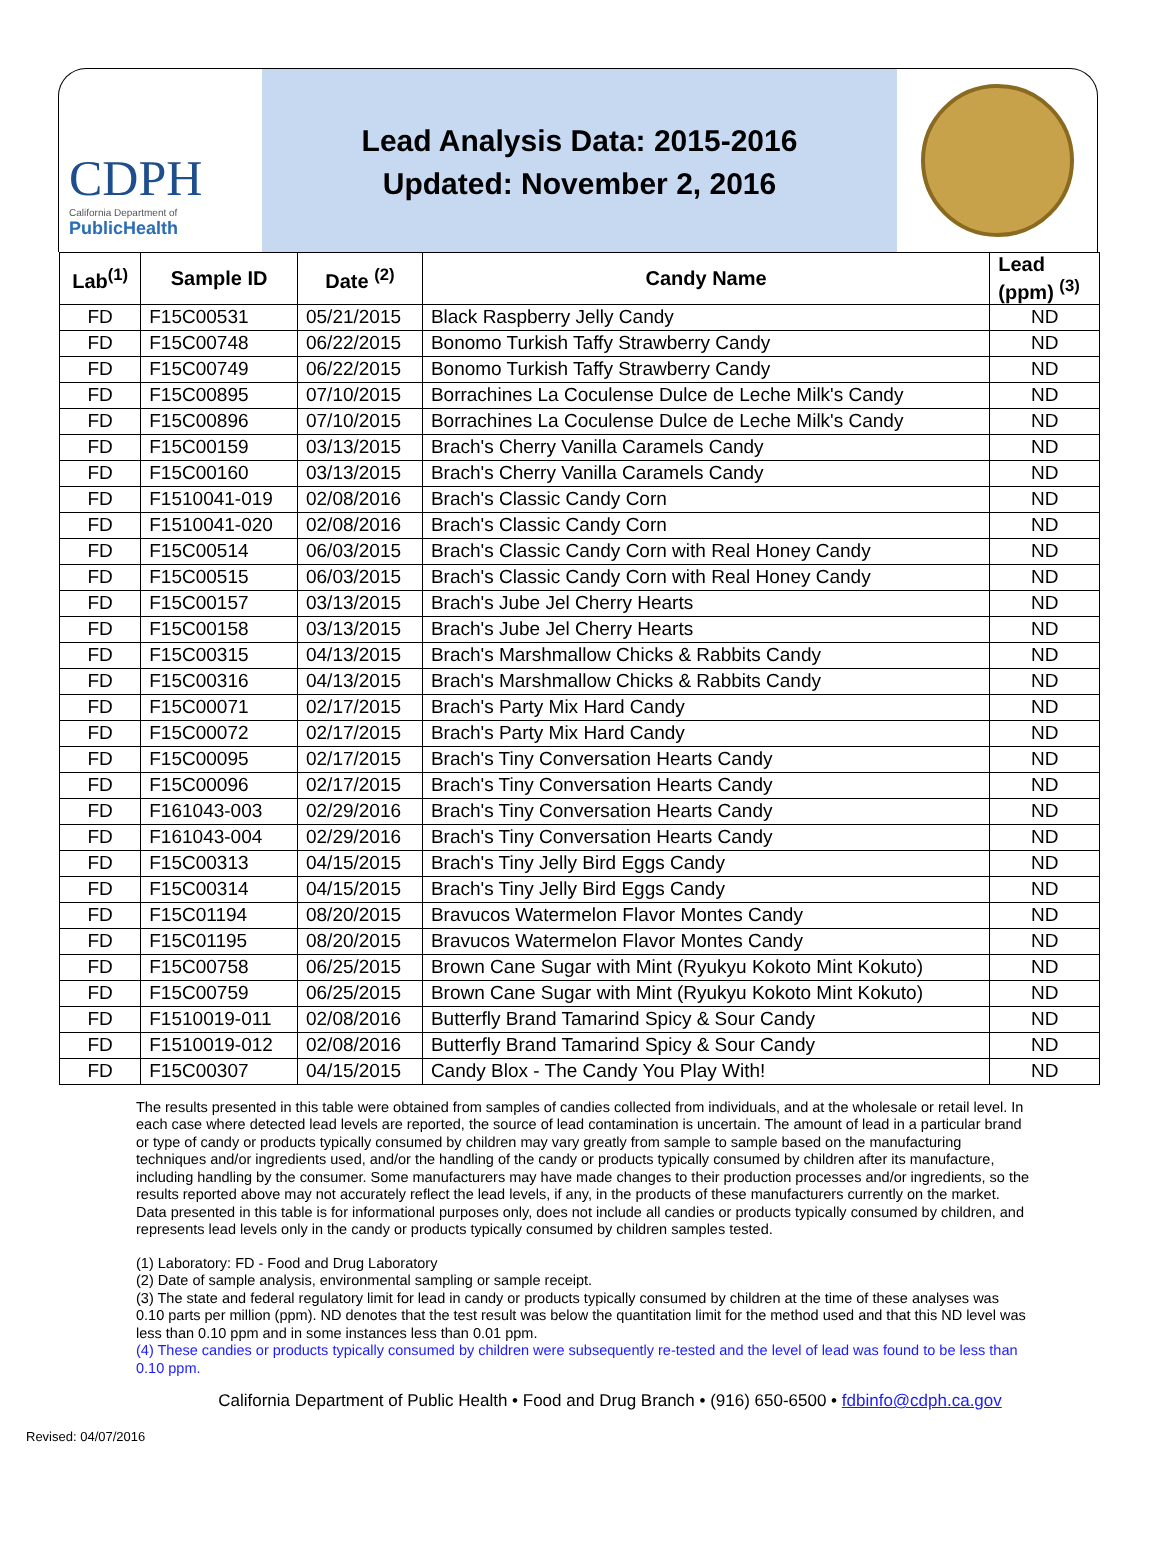CDPH
California Department of
PublicHealth
Lead Analysis Data: 2015-2016
Updated: November 2, 2016
| Lab<sup>(1)</sup> | Sample ID | Date <sup>(2)</sup> | Candy Name | Lead (ppm) <sup>(3)</sup> |
| --- | --- | --- | --- | --- |
| FD | F15C00531 | 05/21/2015 | Black Raspberry Jelly Candy | ND |
| FD | F15C00748 | 06/22/2015 | Bonomo Turkish Taffy Strawberry Candy | ND |
| FD | F15C00749 | 06/22/2015 | Bonomo Turkish Taffy Strawberry Candy | ND |
| FD | F15C00895 | 07/10/2015 | Borrachines La Coculense Dulce de Leche Milk's Candy | ND |
| FD | F15C00896 | 07/10/2015 | Borrachines La Coculense Dulce de Leche Milk's Candy | ND |
| FD | F15C00159 | 03/13/2015 | Brach's Cherry Vanilla Caramels Candy | ND |
| FD | F15C00160 | 03/13/2015 | Brach's Cherry Vanilla Caramels Candy | ND |
| FD | F1510041-019 | 02/08/2016 | Brach's Classic Candy Corn | ND |
| FD | F1510041-020 | 02/08/2016 | Brach's Classic Candy Corn | ND |
| FD | F15C00514 | 06/03/2015 | Brach's Classic Candy Corn with Real Honey Candy | ND |
| FD | F15C00515 | 06/03/2015 | Brach's Classic Candy Corn with Real Honey Candy | ND |
| FD | F15C00157 | 03/13/2015 | Brach's Jube Jel Cherry Hearts | ND |
| FD | F15C00158 | 03/13/2015 | Brach's Jube Jel Cherry Hearts | ND |
| FD | F15C00315 | 04/13/2015 | Brach's Marshmallow Chicks & Rabbits Candy | ND |
| FD | F15C00316 | 04/13/2015 | Brach's Marshmallow Chicks & Rabbits Candy | ND |
| FD | F15C00071 | 02/17/2015 | Brach's Party Mix Hard Candy | ND |
| FD | F15C00072 | 02/17/2015 | Brach's Party Mix Hard Candy | ND |
| FD | F15C00095 | 02/17/2015 | Brach's Tiny Conversation Hearts Candy | ND |
| FD | F15C00096 | 02/17/2015 | Brach's Tiny Conversation Hearts Candy | ND |
| FD | F161043-003 | 02/29/2016 | Brach's Tiny Conversation Hearts Candy | ND |
| FD | F161043-004 | 02/29/2016 | Brach's Tiny Conversation Hearts Candy | ND |
| FD | F15C00313 | 04/15/2015 | Brach's Tiny Jelly Bird Eggs Candy | ND |
| FD | F15C00314 | 04/15/2015 | Brach's Tiny Jelly Bird Eggs Candy | ND |
| FD | F15C01194 | 08/20/2015 | Bravucos Watermelon Flavor Montes Candy | ND |
| FD | F15C01195 | 08/20/2015 | Bravucos Watermelon Flavor Montes Candy | ND |
| FD | F15C00758 | 06/25/2015 | Brown Cane Sugar with Mint (Ryukyu Kokoto Mint Kokuto) | ND |
| FD | F15C00759 | 06/25/2015 | Brown Cane Sugar with Mint (Ryukyu Kokoto Mint Kokuto) | ND |
| FD | F1510019-011 | 02/08/2016 | Butterfly Brand Tamarind Spicy & Sour Candy | ND |
| FD | F1510019-012 | 02/08/2016 | Butterfly Brand Tamarind Spicy & Sour Candy | ND |
| FD | F15C00307 | 04/15/2015 | Candy Blox - The Candy You Play With! | ND |
The results presented in this table were obtained from samples of candies collected from individuals, and at the wholesale or retail level. In each case where detected lead levels are reported, the source of lead contamination is uncertain. The amount of lead in a particular brand or type of candy or products typically consumed by children may vary greatly from sample to sample based on the manufacturing techniques and/or ingredients used, and/or the handling of the candy or products typically consumed by children after its manufacture, including handling by the consumer. Some manufacturers may have made changes to their production processes and/or ingredients, so the results reported above may not accurately reflect the lead levels, if any, in the products of these manufacturers currently on the market. Data presented in this table is for informational purposes only, does not include all candies or products typically consumed by children, and represents lead levels only in the candy or products typically consumed by children samples tested.
(1) Laboratory: FD - Food and Drug Laboratory
(2) Date of sample analysis, environmental sampling or sample receipt.
(3) The state and federal regulatory limit for lead in candy or products typically consumed by children at the time of these analyses was 0.10 parts per million (ppm). ND denotes that the test result was below the quantitation limit for the method used and that this ND level was less than 0.10 ppm and in some instances less than 0.01 ppm.
(4) These candies or products typically consumed by children were subsequently re-tested and the level of lead was found to be less than 0.10 ppm.
California Department of Public Health • Food and Drug Branch • (916) 650-6500 • fdbinfo@cdph.ca.gov
Revised: 04/07/2016